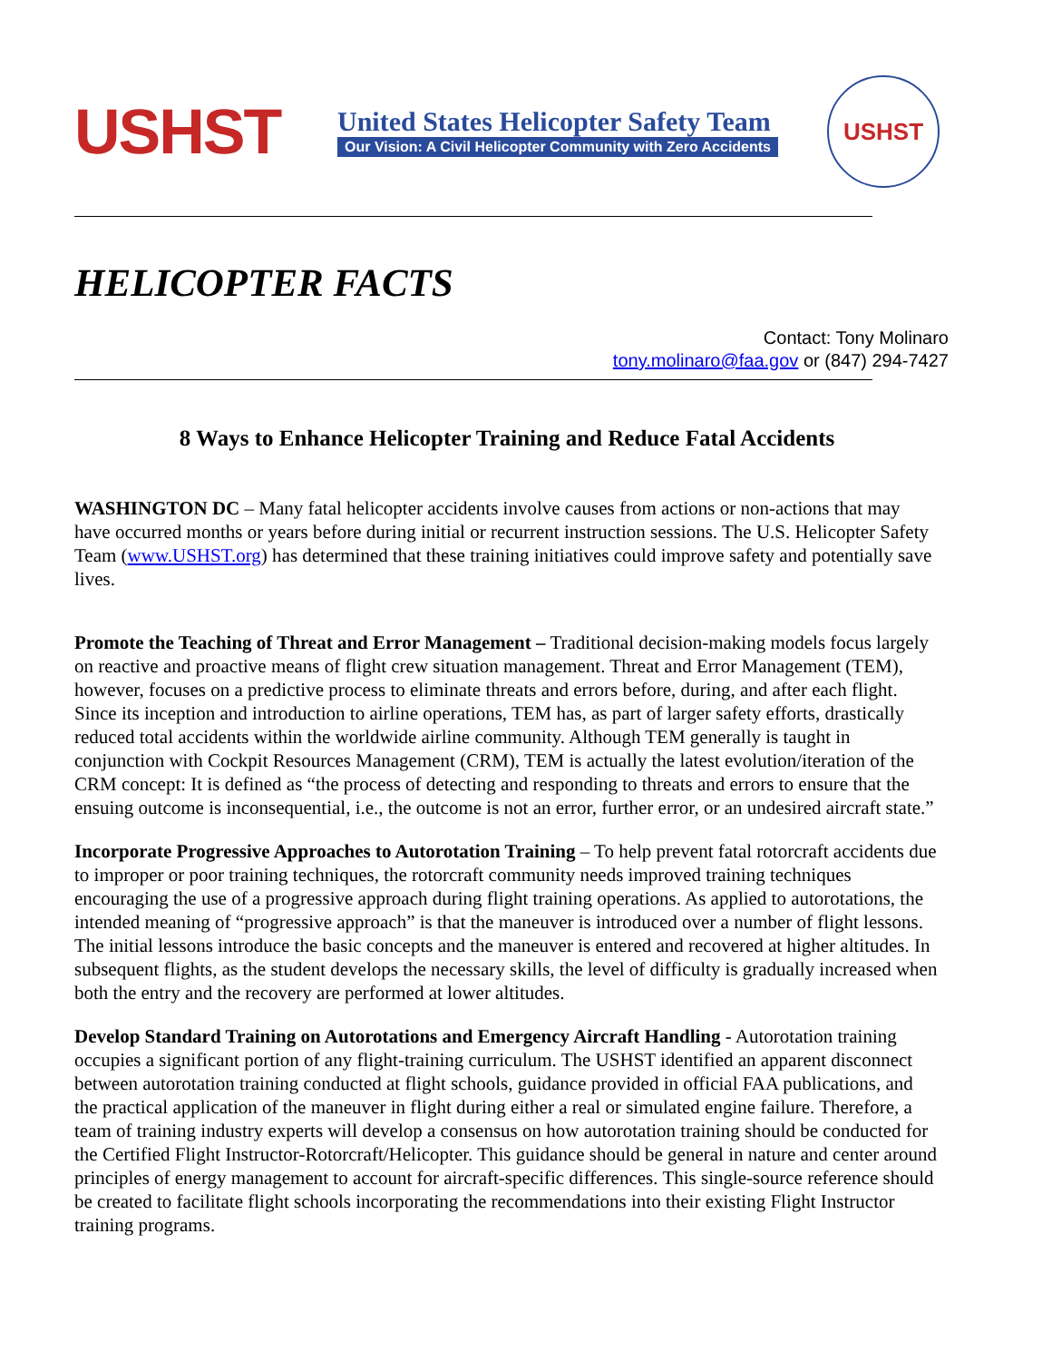USHST
United States Helicopter Safety Team
Our Vision: A Civil Helicopter Community with Zero Accidents
USHST
HELICOPTER FACTS
Contact: Tony Molinaro
tony.molinaro@faa.gov or (847) 294-7427
8 Ways to Enhance Helicopter Training and Reduce Fatal Accidents
WASHINGTON DC – Many fatal helicopter accidents involve causes from actions or non-actions that may have occurred months or years before during initial or recurrent instruction sessions. The U.S. Helicopter Safety Team (www.USHST.org) has determined that these training initiatives could improve safety and potentially save lives.
Promote the Teaching of Threat and Error Management – Traditional decision-making models focus largely on reactive and proactive means of flight crew situation management. Threat and Error Management (TEM), however, focuses on a predictive process to eliminate threats and errors before, during, and after each flight. Since its inception and introduction to airline operations, TEM has, as part of larger safety efforts, drastically reduced total accidents within the worldwide airline community. Although TEM generally is taught in conjunction with Cockpit Resources Management (CRM), TEM is actually the latest evolution/iteration of the CRM concept: It is defined as “the process of detecting and responding to threats and errors to ensure that the ensuing outcome is inconsequential, i.e., the outcome is not an error, further error, or an undesired aircraft state.”
Incorporate Progressive Approaches to Autorotation Training – To help prevent fatal rotorcraft accidents due to improper or poor training techniques, the rotorcraft community needs improved training techniques encouraging the use of a progressive approach during flight training operations. As applied to autorotations, the intended meaning of “progressive approach” is that the maneuver is introduced over a number of flight lessons. The initial lessons introduce the basic concepts and the maneuver is entered and recovered at higher altitudes. In subsequent flights, as the student develops the necessary skills, the level of difficulty is gradually increased when both the entry and the recovery are performed at lower altitudes.
Develop Standard Training on Autorotations and Emergency Aircraft Handling - Autorotation training occupies a significant portion of any flight-training curriculum. The USHST identified an apparent disconnect between autorotation training conducted at flight schools, guidance provided in official FAA publications, and the practical application of the maneuver in flight during either a real or simulated engine failure. Therefore, a team of training industry experts will develop a consensus on how autorotation training should be conducted for the Certified Flight Instructor-Rotorcraft/Helicopter. This guidance should be general in nature and center around principles of energy management to account for aircraft-specific differences. This single-source reference should be created to facilitate flight schools incorporating the recommendations into their existing Flight Instructor training programs.